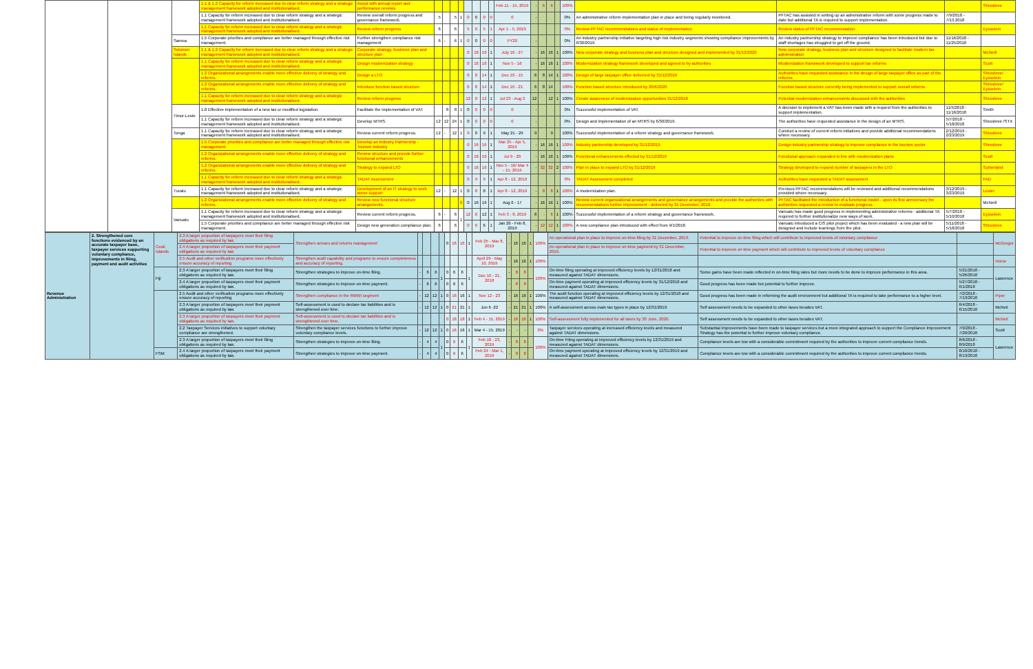| | | | 1.1 & 1.2 Capacity for reform increased due to clear reform strategy and a strategic management framework adopted and institutionalised. | Assist with annual report and performance reviews | | | | | | | | | Feb 11 - 15, 2019 | - | 6 | 6 | | 100% | | | | Shrosbree |
| | | | 1.1 Capacity for reform increased due to clear reform strategy and a strategic management framework adopted and institutionalised. | Review overall reform progress and governance framework. | 5 | | 5 | 1 | 0 | 0 | 0 | 0 | 0 | - | | | | 0% | An administrative reform implementation plan in place and being regularly monitored. | PFTAC has assisted in setting up an administrative reform with some progress made to date but additional TA is required to support implementation. | 7/9/2018 - 7/13.2018 | |
| | | | 1.1 Capacity for reform increased due to clear reform strategy and a strategic management framework adopted and institutionalised. | Review reform progress | 6 | | 6 | | 5 | 0 | 5 | 1 | Apr 1 - 5, 2019 | | | | | 0% | Review PFTAC recommendations and status of implementation | Review status of PFTAC recommendation | | Eysselein |
| | | Samoa | 1.5 Corporate priorities and compliance are better managed through effective risk management. | Further strengthen compliance risk management | 6 | - | 6 | 1 | 0 | 0 | 0 | 0 | FY20 | - | | | | 0% | An industry partnership initiative targeting high risk industry segments showing compliance improvements by 6/30/2019. | An industry partnership strategy to improve compliance has been introduced but due to staff shortages has struggled to get off the ground. | 11/16/2018 - 11/25/2018 | |
| | | Solomon Islands | 1.1 & 1.2 Capacity for reform increased due to clear reform strategy and a strategic management framework adopted and institutionalised. | Corporate strategy, business plan and structure plan | | | | | 0 | 16 | 16 | 1 | July 16 - 27 | - | 16 | 16 | 1 | 100% | New corporate strategy and business plan and structure designed and implemented by 31/12/2020 | New corporate strategy, business plan and structure designed to facilitate modern tax administration | | McNeill |
| | | | 1.1 Capacity for reform increased due to clear reform strategy and a strategic management framework adopted and institutionalised. | Design modernization strategy | | | | | 0 | 16 | 16 | 1 | Nov 5 - 16 | - | 16 | 16 | 1 | 100% | Modernization strategy framework developed and agreed to by authorities | Modernization framework developed to support tax reforms | | Scott |
| | | | 1.2 Organizational arrangements enable more effective delivery of strategy and reforms. | Design a LTO | | | | | 6 | 8 | 14 | 1 | Dec 10 - 15 | 6 | 8 | 14 | 1 | 100% | Design of large taxpayer office delivered by 31/12/2019 | Authorities have requested assistance in the design of large taxpayer office as part of the reforms | | Shrosbree/ Eysselein |
| | | | 1.2 Organizational arrangements enable more effective delivery of strategy and reforms. | Introduce function based structure | | | | | 6 | 8 | 14 | 1 | Dec 16 - 21 | 6 | 8 | 14 | | 100% | Function based structure introduced by 20/6/2020 | Function based structure currently being implemented to support overall reforms | | Shrosbree/ Eysselein |
| | | | 1.1 Capacity for reform increased due to clear reform strategy and a strategic management framework adopted and institutionalised. | Review reform progress | | | | | 12 | 0 | 12 | 1 | Jul 23 - Aug 3 | 12 | | 12 | 1 | 100% | Create awareness of modernization opportunities 31/12/2018 | Potential modernization enhancements discussed with the authorities | | Shrosbree |
| | | Timor-Leste | 1.8 Effective implementation of a new tax or modified legislation. | Facilitate the implementation of VAT | | 8 | 8 | 1 | 0 | 0 | 0 | 0 | 0 | - | | | | 0% | Successful implementation of VAT. | A decision to implement a VAT has been made with a request from the authorities to support implementation. | 11/5/2018 - 11/16/2018 | Smith |
| | | | 1.1 Capacity for reform increased due to clear reform strategy and a strategic management framework adopted and institutionalised. | Develop MTRS. | 12 | 12 | 24 | 1 | 0 | 0 | 0 | 0 | 0 | - | | | | 0% | Design and implementation of an MTRS by 6/30/2019. | The authorities have requested assistance in the design of an MTRS. | 5/7/2018 - 5/18/2018 | Shrosbree /STX |
| | | Tonga | 1.1 Capacity for reform increased due to clear reform strategy and a strategic management framework adopted and institutionalised. | Review current reform progress. | 12 | - | 12 | 1 | 9 | 0 | 9 | 1 | May 21 - 29 | 9 | | 9 | | 100% | Successful implementation of a reform strategy and governance framework. | Conduct a review of current reform initiatives and provide additional recommendations where necessary. | 2/12/2019 - 2/23/2019 | Shrosbree |
| | | | 1.5 Corporate priorities and compliance are better managed through effective risk management. | Develop an Industry Partnership - Tourism Industry | | | | | 0 | 16 | 16 | 1 | Mar 25 - Apr 5, 2019 | - | 16 | 16 | 1 | 100% | Industry partnership developed by 31/12/2019 | Design industry partnership strategy to improve compliance in the tourism sector | | Shrosbree |
| | | | 1.2 Organizational arrangements enable more effective delivery of strategy and reforms. | Review structure and provide further functional enhancements | | | | | 0 | 16 | 16 | 1 | Jul 9 - 20 | - | 16 | 16 | 1 | 100% | Functional enhancements effected by 31/12/2019 | Functional approach expanded in line with modernization plans | | Scott |
| | | | 1.2 Organizational arrangements enable more effective delivery of strategy and reforms. | Strategy to expand LTO | | | | | 0 | 16 | 16 | 1 | Nov 5 - 16/ Mar 4 - 15, 2019 | - | 32 | 32 | 2 | 100% | Plan in place to expand LTO by 31/12/2019 | Strategy developed to expand number of taxpayers in the LTO | | Sutherland |
| | | | 1.1 Capacity for reform increased due to clear reform strategy and a strategic management framework adopted and institutionalised. | TADAT Assessment | | | | | 0 | 9 | 9 | 1 | Apr 8 - 12, 2019 | | | | | 0% | TADAT Assessment completed | Authorities have requested a TADAT assessment | | FAD |
| | | Tuvalu | 1.1 Capacity for reform increased due to clear reform strategy and a strategic management framework adopted and institutionalised. | Development of an IT strategy to seek donor support | 12 | - | 12 | 1 | 0 | 8 | 8 | 1 | Apr 8 - 12, 2019 | - | 8 | 8 | 1 | 100% | A modernization plan. | Previous PFTAC recommendations will be reviewed and additional recommendations provided where necessary. | 3/12/2019 - 3/23/2019 | Lester |
| | | | 1.2 Organizational arrangements enable more effective delivery of strategy and reforms. | Review new functional structure arrangements. | | | | 0 | 0 | 16 | 16 | 1 | Aug 6 - 17 | - | 16 | 16 | 1 | 100% | Review current organizational arrangements and governance arrangements and provide the authorities with recommendations further improvement - delivered by 31 December, 2018. | PFTAC facilitated the introduction of a functional model - upon its first anniversary the authorities requested a review to evaluate progress. | | McNeill |
| | | Vanuatu | 1.1 Capacity for reform increased due to clear reform strategy and a strategic management framework adopted and institutionalised. | Review current reform progress. | 6 | - | 6 | 1 | 12 | 0 | 12 | 1 | Feb 3 - 8, 2019 | 6 | - | 6 | 1 | 100% | Successful implementation of a reform strategy and governance framework. | Vanuatu has made good progress in implementing administrative reforms - additional TA required to further institutionalize new ways of work. | 5/7/2018 - 5/10/2018 | Eysselein |
| | | | 1.5 Corporate priorities and compliance are better managed through effective risk management. | Design new generation compliance plan. | 6 | | 6 | | 0 | 6 | 6 | 1 | Jan 26 - Feb 8, 2019 | - | 12 | 12 | 1 | 100% | A new compliance plan introduced with effect from 9/1/2018. | Vanuatu introduced a CIS pilot project which has been evaluated - a new plan will be designed and include learnings from the pilot. | 5/11/2018 - 5/18/2018 | Shrosbree |
| Revenue Administration | 2. Strengthened core functions evidenced by an accurate taxpayer base, taxpayer services supporting voluntary compliance, improvements in filing, payment and audit activities | Cook Islands | 2.3 A larger proportion of taxpayers meet their filing obligations as required by law. | Strengthen arrears and returns management | | | | | 0 | 16 | 16 | 1 | Feb 25 - Mar 8, 2019 | - | 16 | 16 | 1 | 100% | An operational plan in place to improve on-time filing by 31 December, 2019. | Potential to improve on time filing which will contribute to improved levels of voluntary compliance | | McGregor |
| | | | 2.4 A larger proportion of taxpayers meet their payment obligations as required by law. | | | | | | | | | | | | | | | | An operational plan in place to improve on-time payment by 31 December, 2019. | Potential to improve on time payment which will contribute to improved levels of voluntary compliance | | |
| | | | 2.5 Audit and other verification programs more effectively ensure accuracy of reporting | Strengthen audit capability and programs to ensure completeness and accuracy of reporting. | | | | | | | | | April 29 - May 10, 2019 | - | 16 | 16 | 1 | 100% | | | | Home |
| | | Fiji | 2.3 A larger proportion of taxpayers meet their filing obligations as required by law. | Strengthen strategies to improve on-time filing. | - | 6 | 6 | 1 | 0 | 6 | 6 | 1 | Dec 10 - 21, 2018 | - | 8 | 8 | | 100% | On-time filing operating at improved efficiency levels by 12/31/2018 and measured against TADAT dimensions. | Some gains have been made reflected in on-time filing rates but more needs to be done to improve performance in this area. | 5/21/2018 - 5/26/2018 | Lawrence |
| | | | 2.4 A larger proportion of taxpayers meet their payment obligations as required by law. | Strengthen strategies to improve on-time payment. | - | 6 | 6 | | 0 | 6 | 6 | | | - | 8 | 8 | | | On-time payment operating at improved efficiency levels by 31/12/2018 and measured against TADAT dimensions. | Good progress has been made but potential to further improve. | 5/27/2018 - 6/1/2018 | |
| | | | 2.5 Audit and other verification programs more effectively ensure accuracy of reporting | Strengthen compliance in the RMWI segment | - | 12 | 12 | 1 | 0 | 16 | 16 | 1 | Nov 12 - 23 | - | 16 | 16 | 1 | 100% | The audit function operating at improved efficiency levels by 12/31/2018 and measured against TADAT dimensions. | Good progress has been made in reforming the audit environment but additional TA is required to take performance to a higher level. | 7/2/2018 - 7/13/2018 | Piper |
| | | | 2.3 A larger proportion of taxpayers meet their payment obligations as required by law. | Self-assessment is used to declare tax liabilities and is strengthened over time. | - | 12 | 12 | 1 | 0 | 21 | 21 | 1 | Jun 6 -22 | - | 21 | 21 | 1 | 100% | A self-assessment across main tax types in place by 12/31/2019. | Self assessment needs to be expanded to other taxes besides VAT. | 6/4/2018 - 6/15/2018 | McNeil |
| | | | 2.3 A larger proportion of taxpayers meet their payment obligations as required by law. | Self-assessment is used to declare tax liabilities and is strengthened over time. | | | | | 0 | 18 | 18 | 1 | Feb 4 - 15, 2019 | - | 16 | 16 | 1 | 100% | Self-assessment fully implemented for all taxes by 30 June, 2020. | Self assessment needs to be expanded to other taxes besides VAT. | | McNeil |
| | | | 2.2 Taxpayer Services initiatives to support voluntary compliance are strengthened. | Strengthen the taxpayer services functions to further improve voluntary compliance levels. | - | 12 | 12 | 1 | 0 | 16 | 16 | 1 | Mar 4 - 15, 2019 | - | - | - | | 0% | Taxpayer services operating at increased efficiency levels and measured against TADAT dimensions. | Substantial improvements have been made to taxpayer services but a more integrated approach to support the Compliance Improvement Strategy has the potential to further improve voluntary compliance. | 7/9/2018 - 7/20/2018 | Scott |
| | | | 2.3 A larger proportion of taxpayers meet their filing obligations as required by law. | Strengthen strategies to improve on-time filing. | - | 4 | 4 | 1 | 0 | 6 | 6 | 1 | Feb 18 - 23, 2019 | - | 8 | 8 | | 100% | On-time Filing operating at improved efficiency levels by 12/31/2019 and measured against TADAT dimensions. | Compliance levels are low with a considerable commitment required by the authorities to improve current compliance trends. | 8/6/2018 - 8/9/2018 | Lawrence |
| | | FSM | 2.4 A larger proportion of taxpayers meet their payment obligations as required by law. | Strengthen strategies to improve on-time payment. | - | 4 | 4 | | 0 | 6 | 6 | | Feb 24 - Mar 1, 2019 | - | 8 | 8 | | | On-time payment operating at improved efficiency levels by 12/31/2019 and measured against TADAT dimensions. | Compliance levels are low with a considerable commitment required by the authorities to improve current compliance trends. | 8/10/2018 - 8/13/2018 | |